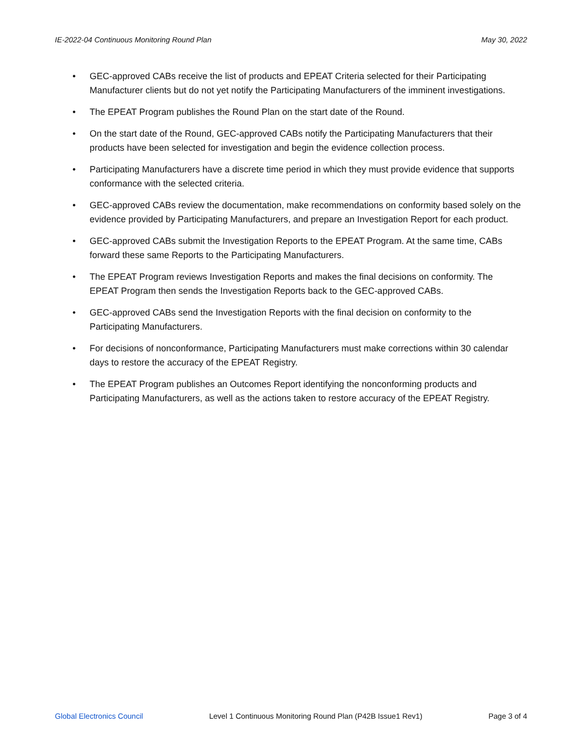IE-2022-04 Continuous Monitoring Round Plan May 30, 2022
• GEC-approved CABs receive the list of products and EPEAT Criteria selected for their Participating Manufacturer clients but do not yet notify the Participating Manufacturers of the imminent investigations.
• The EPEAT Program publishes the Round Plan on the start date of the Round.
• On the start date of the Round, GEC-approved CABs notify the Participating Manufacturers that their products have been selected for investigation and begin the evidence collection process.
• Participating Manufacturers have a discrete time period in which they must provide evidence that supports conformance with the selected criteria.
• GEC-approved CABs review the documentation, make recommendations on conformity based solely on the evidence provided by Participating Manufacturers, and prepare an Investigation Report for each product.
• GEC-approved CABs submit the Investigation Reports to the EPEAT Program. At the same time, CABs forward these same Reports to the Participating Manufacturers.
• The EPEAT Program reviews Investigation Reports and makes the final decisions on conformity. The EPEAT Program then sends the Investigation Reports back to the GEC-approved CABs.
• GEC-approved CABs send the Investigation Reports with the final decision on conformity to the Participating Manufacturers.
• For decisions of nonconformance, Participating Manufacturers must make corrections within 30 calendar days to restore the accuracy of the EPEAT Registry.
• The EPEAT Program publishes an Outcomes Report identifying the nonconforming products and Participating Manufacturers, as well as the actions taken to restore accuracy of the EPEAT Registry.
Global Electronics Council Level 1 Continuous Monitoring Round Plan (P42B Issue1 Rev1) Page 3 of 4